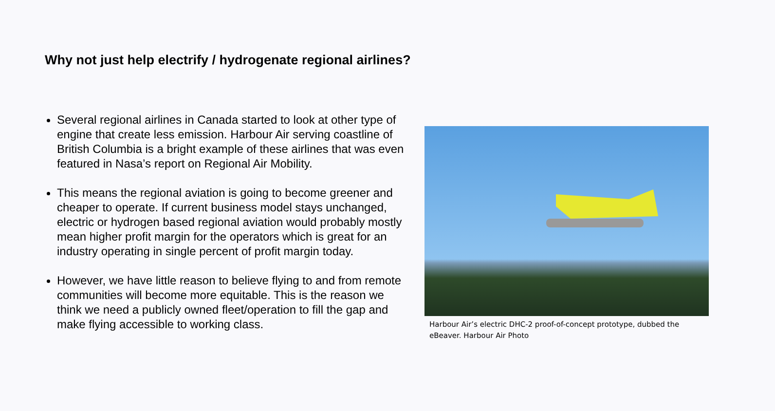Why not just help electrify / hydrogenate regional airlines?
Several regional airlines in Canada started to look at other type of engine that create less emission. Harbour Air serving coastline of British Columbia is a bright example of these airlines that was even featured in Nasa’s report on Regional Air Mobility.
This means the regional aviation is going to become greener and cheaper to operate. If current business model stays unchanged, electric or hydrogen based regional aviation would probably mostly mean higher profit margin for the operators which is great for an industry operating in single percent of profit margin today.
However, we have little reason to believe flying to and from remote communities will become more equitable. This is the reason we think we need a publicly owned fleet/operation to fill the gap and make flying accessible to working class.
Harbour Air’s electric DHC-2 proof-of-concept prototype, dubbed the eBeaver. Harbour Air Photo